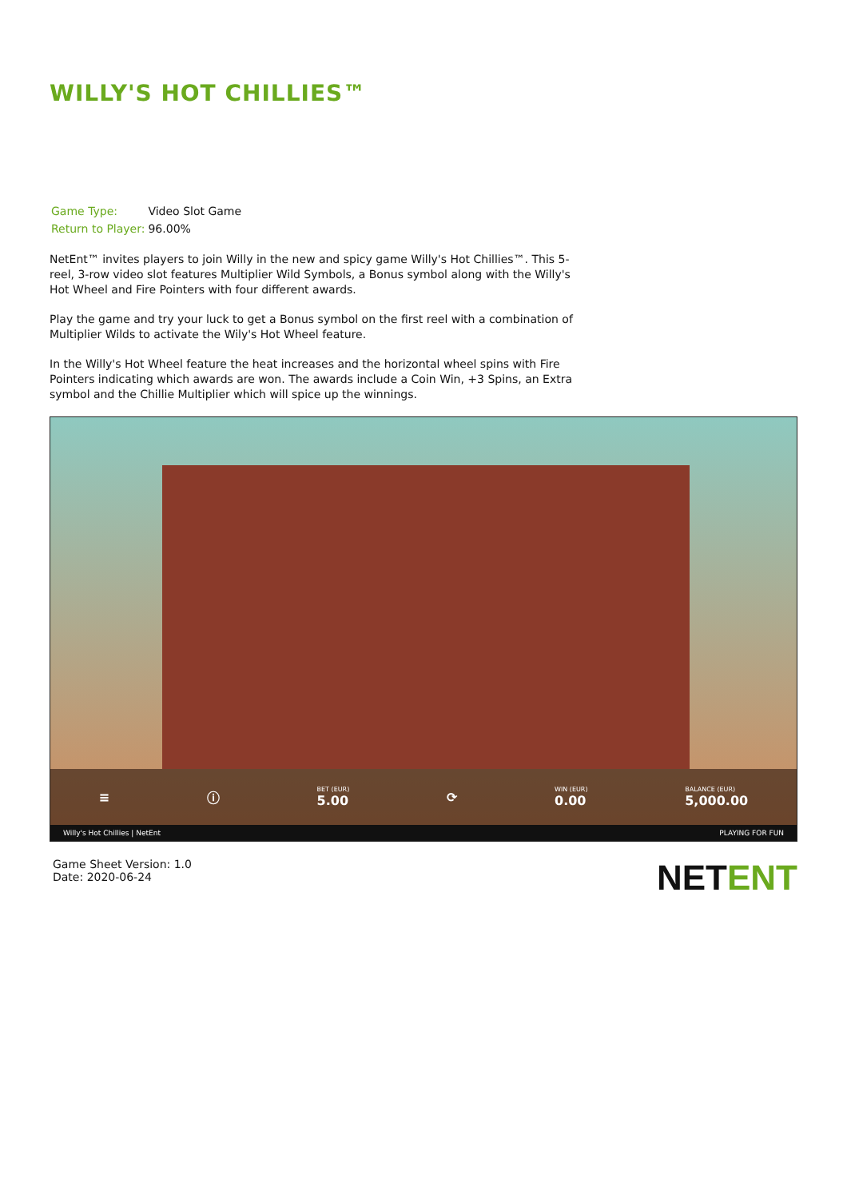WILLY'S HOT CHILLIES™
| Game Type: | Video Slot Game |
| Return to Player: | 96.00% |
NetEnt™ invites players to join Willy in the new and spicy game Willy's Hot Chillies™. This 5-reel, 3-row video slot features Multiplier Wild Symbols, a Bonus symbol along with the Willy's Hot Wheel and Fire Pointers with four different awards.
Play the game and try your luck to get a Bonus symbol on the first reel with a combination of Multiplier Wilds to activate the Wily's Hot Wheel feature.
In the Willy's Hot Wheel feature the heat increases and the horizontal wheel spins with Fire Pointers indicating which awards are won. The awards include a Coin Win, +3 Spins, an Extra symbol and the Chillie Multiplier which will spice up the winnings.
≡ ⓘ BET (EUR)
5.00 ⟳ WIN (EUR)
0.00 BALANCE (EUR)
5,000.00
Willy's Hot Chillies | NetEnt PLAYING FOR FUN
Game Sheet Version: 1.0
Date: 2020-06-24
NETENT